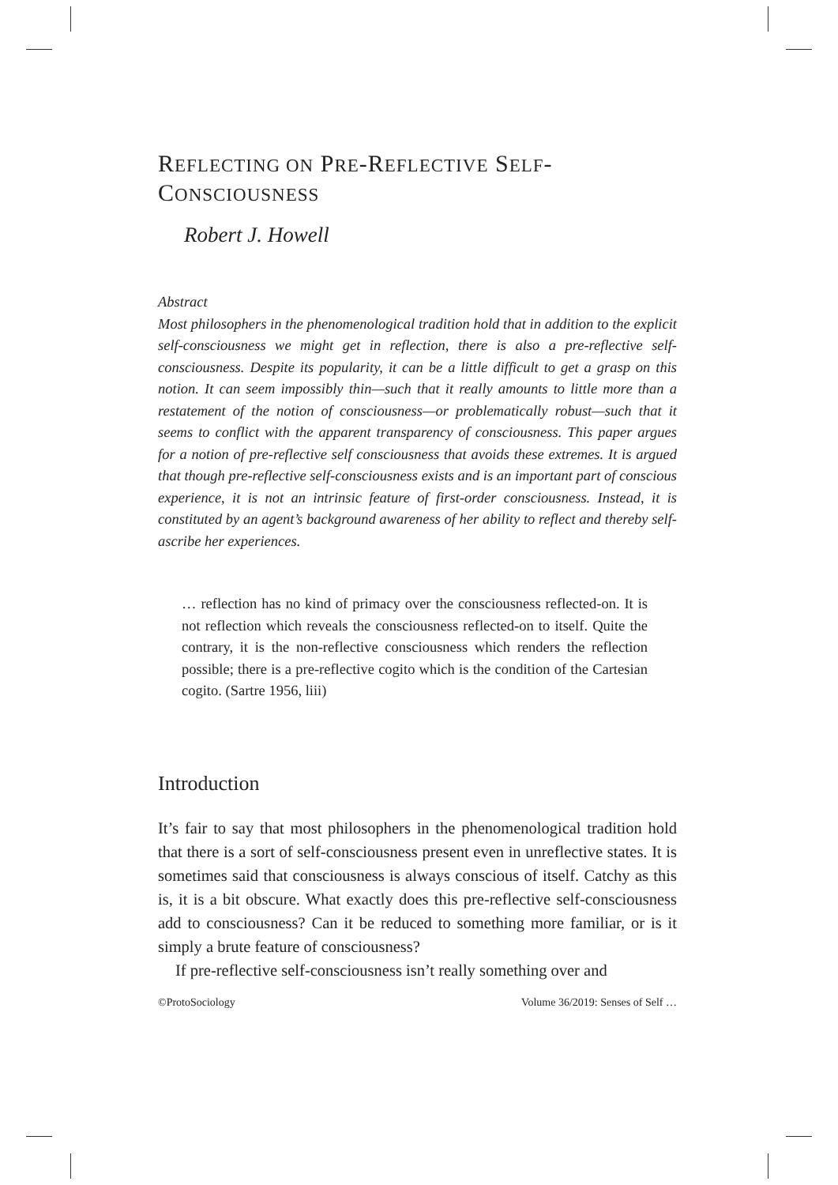REFLECTING ON PRE-REFLECTIVE SELF-
CONSCIOUSNESS
Robert J. Howell
Abstract
Most philosophers in the phenomenological tradition hold that in addition to the explicit self-consciousness we might get in reflection, there is also a pre-reflective self-consciousness. Despite its popularity, it can be a little difficult to get a grasp on this notion. It can seem impossibly thin—such that it really amounts to little more than a restatement of the notion of consciousness—or problematically robust—such that it seems to conflict with the apparent transparency of consciousness. This paper argues for a notion of pre-reflective self consciousness that avoids these extremes. It is argued that though pre-reflective self-consciousness exists and is an important part of conscious experience, it is not an intrinsic feature of first-order consciousness. Instead, it is constituted by an agent’s background awareness of her ability to reflect and thereby self-ascribe her experiences.
… reflection has no kind of primacy over the consciousness reflected-on. It is not reflection which reveals the consciousness reflected-on to itself. Quite the contrary, it is the non-reflective consciousness which renders the reflection possible; there is a pre-reflective cogito which is the condition of the Cartesian cogito. (Sartre 1956, liii)
Introduction
It’s fair to say that most philosophers in the phenomenological tradition hold that there is a sort of self-consciousness present even in unreflective states. It is sometimes said that consciousness is always conscious of itself. Catchy as this is, it is a bit obscure. What exactly does this pre-reflective self-consciousness add to consciousness? Can it be reduced to something more familiar, or is it simply a brute feature of consciousness?
If pre-reflective self-consciousness isn’t really something over and
©ProtoSociology Volume 36/2019: Senses of Self …